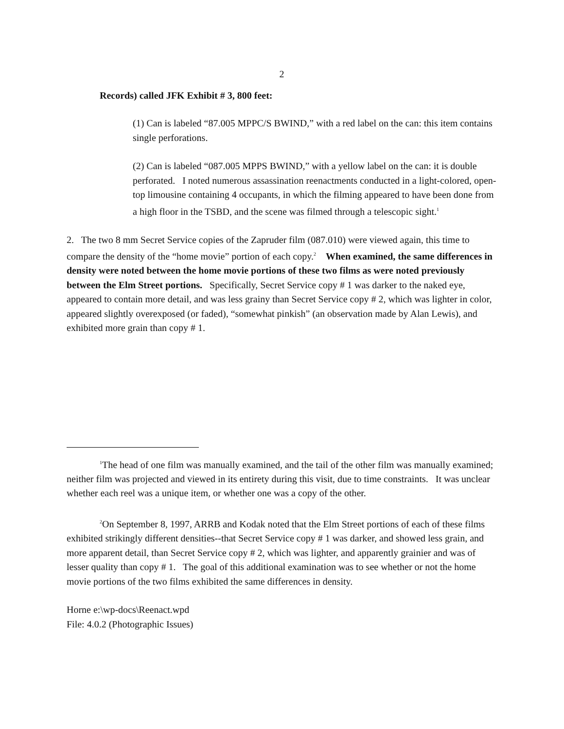2
Records) called JFK Exhibit # 3, 800 feet:
(1) Can is labeled “87.005 MPPC/S BWIND,” with a red label on the can: this item contains single perforations.
(2) Can is labeled “087.005 MPPS BWIND,” with a yellow label on the can: it is double perforated. I noted numerous assassination reenactments conducted in a light-colored, open-top limousine containing 4 occupants, in which the filming appeared to have been done from a high floor in the TSBD, and the scene was filmed through a telescopic sight.<sup>1</sup>
2. The two 8 mm Secret Service copies of the Zapruder film (087.010) were viewed again, this time to compare the density of the “home movie” portion of each copy.<sup>2</sup> When examined, the same differences in density were noted between the home movie portions of these two films as were noted previously between the Elm Street portions. Specifically, Secret Service copy # 1 was darker to the naked eye, appeared to contain more detail, and was less grainy than Secret Service copy # 2, which was lighter in color, appeared slightly overexposed (or faded), “somewhat pinkish” (an observation made by Alan Lewis), and exhibited more grain than copy # 1.
<sup>1</sup> The head of one film was manually examined, and the tail of the other film was manually examined; neither film was projected and viewed in its entirety during this visit, due to time constraints. It was unclear whether each reel was a unique item, or whether one was a copy of the other.
<sup>2</sup> On September 8, 1997, ARRB and Kodak noted that the Elm Street portions of each of these films exhibited strikingly different densities--that Secret Service copy # 1 was darker, and showed less grain, and more apparent detail, than Secret Service copy # 2, which was lighter, and apparently grainier and was of lesser quality than copy # 1. The goal of this additional examination was to see whether or not the home movie portions of the two films exhibited the same differences in density.
Horne e:\wp-docs\Reenact.wpd
File: 4.0.2 (Photographic Issues)